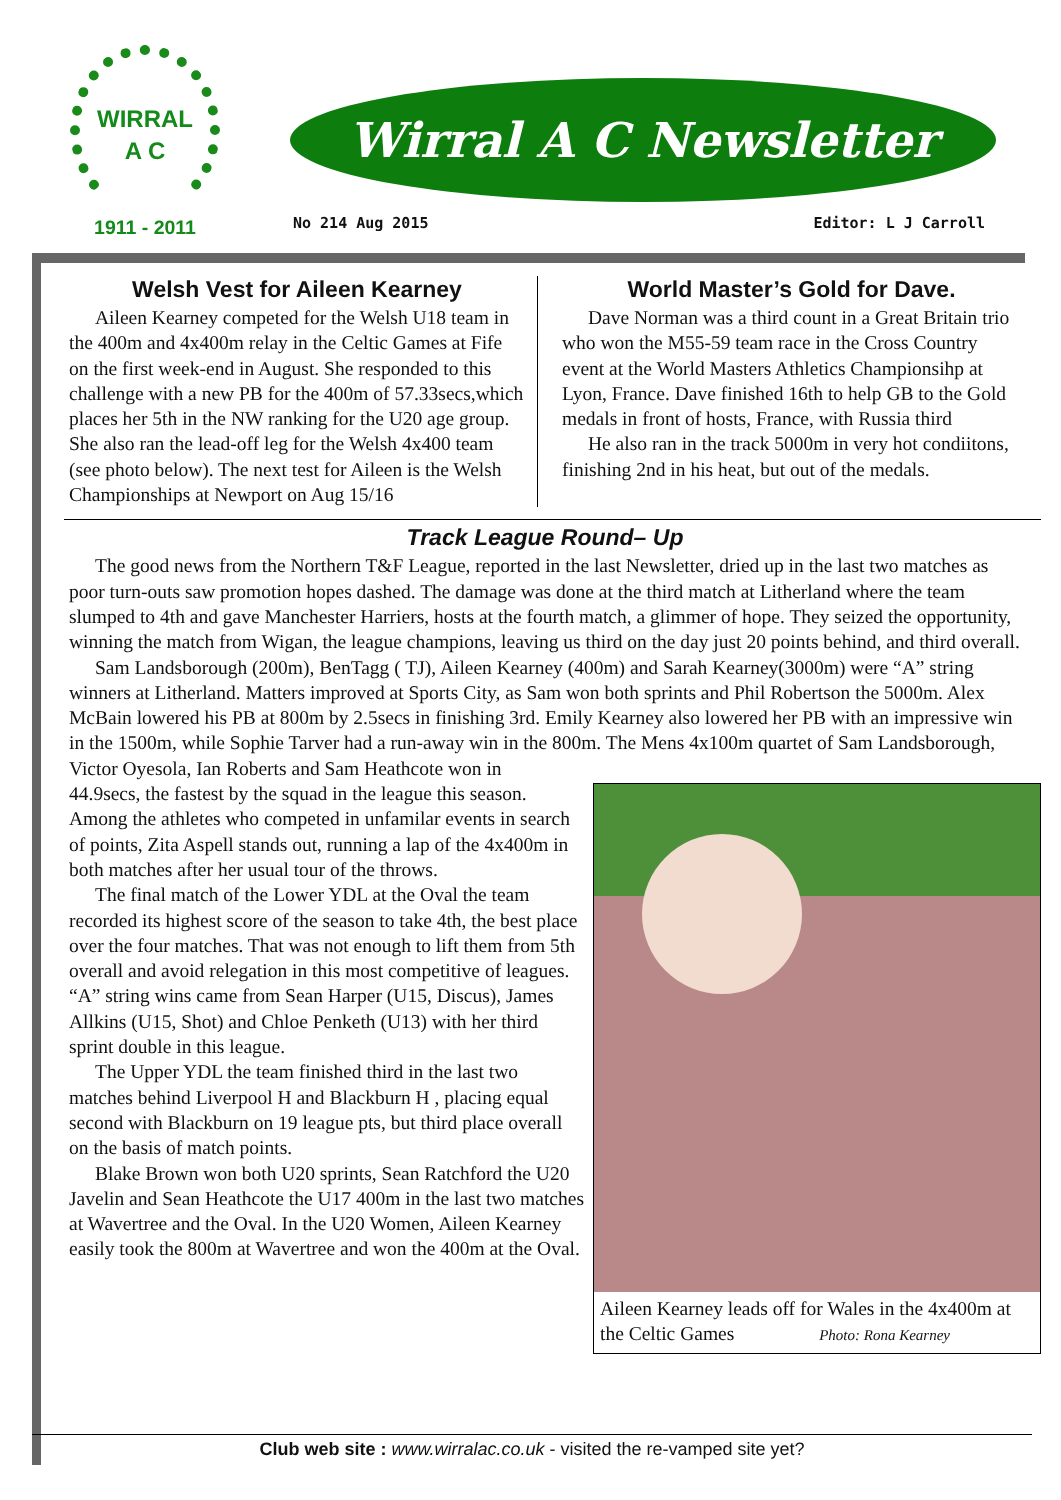WIRRAL
A C
1911 - 2011
Wirral A C Newsletter
No 214 Aug 2015 Editor: L J Carroll
Welsh Vest for Aileen Kearney
Aileen Kearney competed for the Welsh U18 team in the 400m and 4x400m relay in the Celtic Games at Fife on the first week-end in August. She responded to this challenge with a new PB for the 400m of 57.33secs,which places her 5th in the NW ranking for the U20 age group. She also ran the lead-off leg for the Welsh 4x400 team (see photo below). The next test for Aileen is the Welsh Championships at Newport on Aug 15/16
World Master’s Gold for Dave.
Dave Norman was a third count in a Great Britain trio who won the M55-59 team race in the Cross Country event at the World Masters Athletics Championsihp at Lyon, France. Dave finished 16th to help GB to the Gold medals in front of hosts, France, with Russia third
He also ran in the track 5000m in very hot condiitons, finishing 2nd in his heat, but out of the medals.
Track League Round– Up
The good news from the Northern T&F League, reported in the last Newsletter, dried up in the last two matches as poor turn-outs saw promotion hopes dashed. The damage was done at the third match at Litherland where the team slumped to 4th and gave Manchester Harriers, hosts at the fourth match, a glimmer of hope. They seized the opportunity, winning the match from Wigan, the league champions, leaving us third on the day just 20 points behind, and third overall.
Sam Landsborough (200m), BenTagg ( TJ), Aileen Kearney (400m) and Sarah Kearney(3000m) were “A” string winners at Litherland. Matters improved at Sports City, as Sam won both sprints and Phil Robertson the 5000m. Alex McBain lowered his PB at 800m by 2.5secs in finishing 3rd. Emily Kearney also lowered her PB with an impressive win in the 1500m, while Sophie Tarver had a run-away win in the 800m. The Mens 4x100m quartet of Sam Landsborough, Victor Oyesola, Ian Roberts and Sam Heathcote won in
Aileen Kearney leads off for Wales in the 4x400m at the Celtic Games Photo: Rona Kearney
44.9secs, the fastest by the squad in the league this season. Among the athletes who competed in unfamilar events in search of points, Zita Aspell stands out, running a lap of the 4x400m in both matches after her usual tour of the throws.
The final match of the Lower YDL at the Oval the team recorded its highest score of the season to take 4th, the best place over the four matches. That was not enough to lift them from 5th overall and avoid relegation in this most competitive of leagues. “A” string wins came from Sean Harper (U15, Discus), James Allkins (U15, Shot) and Chloe Penketh (U13) with her third sprint double in this league.
The Upper YDL the team finished third in the last two matches behind Liverpool H and Blackburn H , placing equal second with Blackburn on 19 league pts, but third place overall on the basis of match points.
Blake Brown won both U20 sprints, Sean Ratchford the U20 Javelin and Sean Heathcote the U17 400m in the last two matches at Wavertree and the Oval. In the U20 Women, Aileen Kearney easily took the 800m at Wavertree and won the 400m at the Oval.
Club web site : www.wirralac.co.uk - visited the re-vamped site yet?